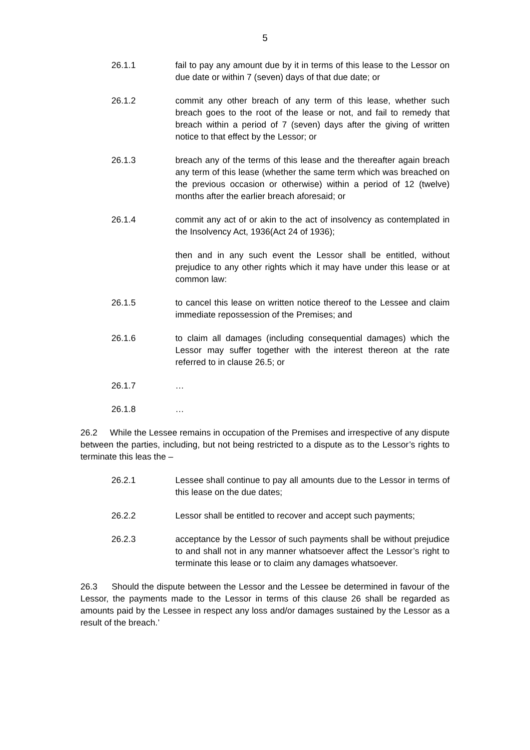5
26.1.1 fail to pay any amount due by it in terms of this lease to the Lessor on due date or within 7 (seven) days of that due date; or
26.1.2 commit any other breach of any term of this lease, whether such breach goes to the root of the lease or not, and fail to remedy that breach within a period of 7 (seven) days after the giving of written notice to that effect by the Lessor; or
26.1.3 breach any of the terms of this lease and the thereafter again breach any term of this lease (whether the same term which was breached on the previous occasion or otherwise) within a period of 12 (twelve) months after the earlier breach aforesaid; or
26.1.4 commit any act of or akin to the act of insolvency as contemplated in the Insolvency Act, 1936(Act 24 of 1936);
then and in any such event the Lessor shall be entitled, without prejudice to any other rights which it may have under this lease or at common law:
26.1.5 to cancel this lease on written notice thereof to the Lessee and claim immediate repossession of the Premises; and
26.1.6 to claim all damages (including consequential damages) which the Lessor may suffer together with the interest thereon at the rate referred to in clause 26.5; or
26.1.7 …
26.1.8 …
26.2 While the Lessee remains in occupation of the Premises and irrespective of any dispute between the parties, including, but not being restricted to a dispute as to the Lessor’s rights to terminate this leas the –
26.2.1 Lessee shall continue to pay all amounts due to the Lessor in terms of this lease on the due dates;
26.2.2 Lessor shall be entitled to recover and accept such payments;
26.2.3 acceptance by the Lessor of such payments shall be without prejudice to and shall not in any manner whatsoever affect the Lessor’s right to terminate this lease or to claim any damages whatsoever.
26.3 Should the dispute between the Lessor and the Lessee be determined in favour of the Lessor, the payments made to the Lessor in terms of this clause 26 shall be regarded as amounts paid by the Lessee in respect any loss and/or damages sustained by the Lessor as a result of the breach.’